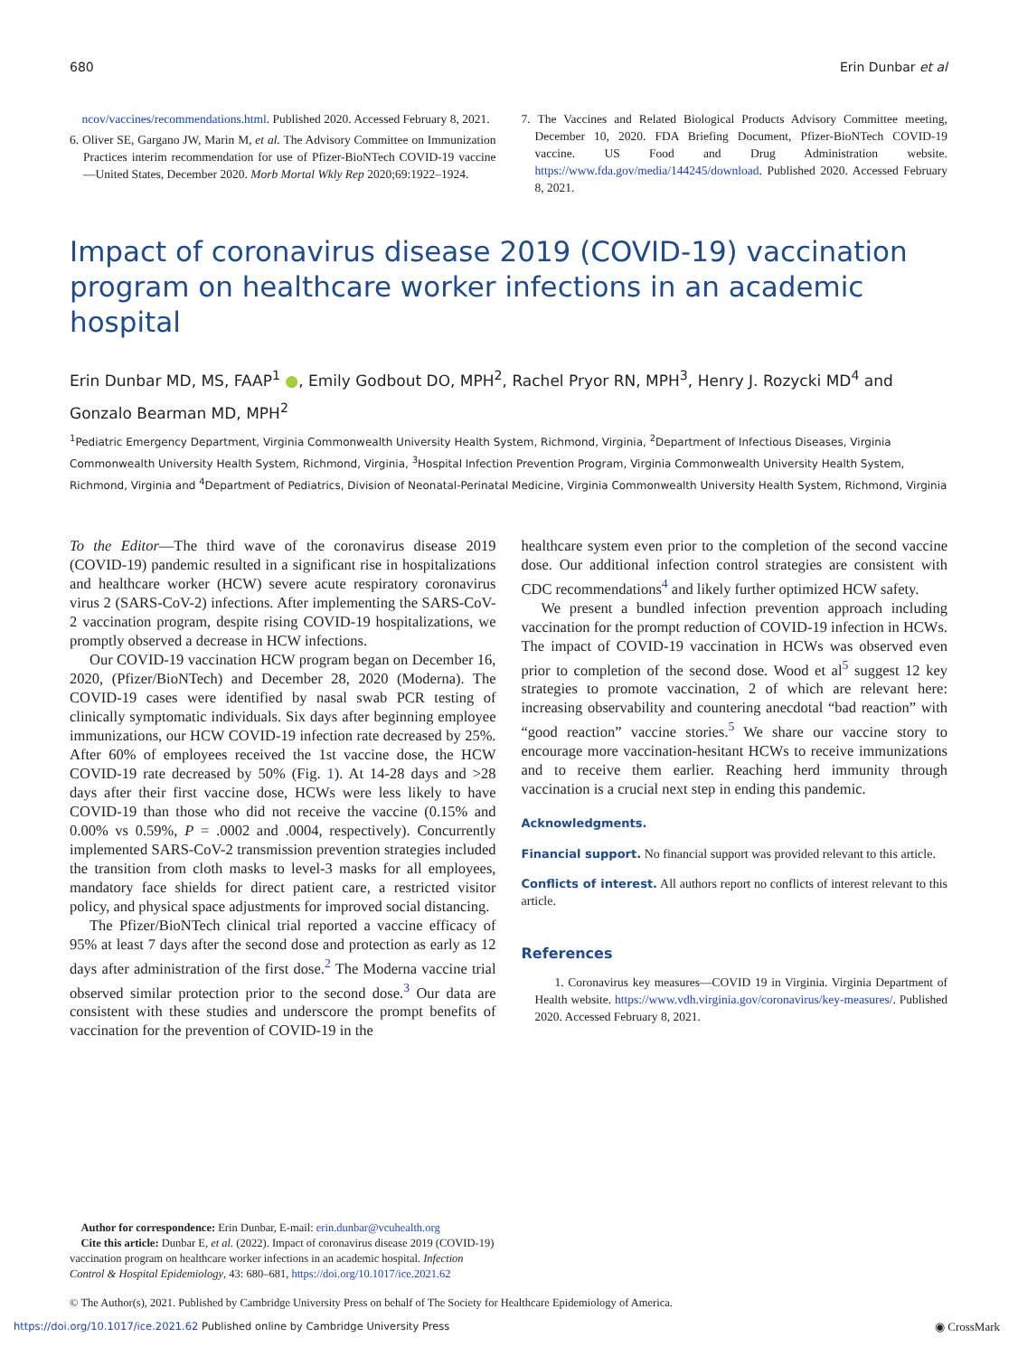680 Erin Dunbar et al
ncov/vaccines/recommendations.html. Published 2020. Accessed February 8, 2021.
6. Oliver SE, Gargano JW, Marin M, et al. The Advisory Committee on Immunization Practices interim recommendation for use of Pfizer-BioNTech COVID-19 vaccine—United States, December 2020. Morb Mortal Wkly Rep 2020;69:1922–1924.
7. The Vaccines and Related Biological Products Advisory Committee meeting, December 10, 2020. FDA Briefing Document, Pfizer-BioNTech COVID-19 vaccine. US Food and Drug Administration website. https://www.fda.gov/media/144245/download. Published 2020. Accessed February 8, 2021.
Impact of coronavirus disease 2019 (COVID-19) vaccination program on healthcare worker infections in an academic hospital
Erin Dunbar MD, MS, FAAP<sup>1</sup> ●, Emily Godbout DO, MPH<sup>2</sup>, Rachel Pryor RN, MPH<sup>3</sup>, Henry J. Rozycki MD<sup>4</sup> and Gonzalo Bearman MD, MPH<sup>2</sup>
<sup>1</sup> Pediatric Emergency Department, Virginia Commonwealth University Health System, Richmond, Virginia, <sup>2</sup>Department of Infectious Diseases, Virginia Commonwealth University Health System, Richmond, Virginia, <sup>3</sup>Hospital Infection Prevention Program, Virginia Commonwealth University Health System, Richmond, Virginia and <sup>4</sup>Department of Pediatrics, Division of Neonatal-Perinatal Medicine, Virginia Commonwealth University Health System, Richmond, Virginia
To the Editor—The third wave of the coronavirus disease 2019 (COVID-19) pandemic resulted in a significant rise in hospitalizations and healthcare worker (HCW) severe acute respiratory coronavirus virus 2 (SARS-CoV-2) infections. After implementing the SARS-CoV-2 vaccination program, despite rising COVID-19 hospitalizations, we promptly observed a decrease in HCW infections.
Our COVID-19 vaccination HCW program began on December 16, 2020, (Pfizer/BioNTech) and December 28, 2020 (Moderna). The COVID-19 cases were identified by nasal swab PCR testing of clinically symptomatic individuals. Six days after beginning employee immunizations, our HCW COVID-19 infection rate decreased by 25%. After 60% of employees received the 1st vaccine dose, the HCW COVID-19 rate decreased by 50% (Fig. 1). At 14-28 days and >28 days after their first vaccine dose, HCWs were less likely to have COVID-19 than those who did not receive the vaccine (0.15% and 0.00% vs 0.59%, P = .0002 and .0004, respectively). Concurrently implemented SARS-CoV-2 transmission prevention strategies included the transition from cloth masks to level-3 masks for all employees, mandatory face shields for direct patient care, a restricted visitor policy, and physical space adjustments for improved social distancing.
The Pfizer/BioNTech clinical trial reported a vaccine efficacy of 95% at least 7 days after the second dose and protection as early as 12 days after administration of the first dose.<sup>2</sup> The Moderna vaccine trial observed similar protection prior to the second dose.<sup>3</sup> Our data are consistent with these studies and underscore the prompt benefits of vaccination for the prevention of COVID-19 in the
healthcare system even prior to the completion of the second vaccine dose. Our additional infection control strategies are consistent with CDC recommendations<sup>4</sup> and likely further optimized HCW safety.
We present a bundled infection prevention approach including vaccination for the prompt reduction of COVID-19 infection in HCWs. The impact of COVID-19 vaccination in HCWs was observed even prior to completion of the second dose. Wood et al<sup>5</sup> suggest 12 key strategies to promote vaccination, 2 of which are relevant here: increasing observability and countering anecdotal “bad reaction” with “good reaction” vaccine stories.<sup>5</sup> We share our vaccine story to encourage more vaccination-hesitant HCWs to receive immunizations and to receive them earlier. Reaching herd immunity through vaccination is a crucial next step in ending this pandemic.
Acknowledgments.
Financial support. No financial support was provided relevant to this article.
Conflicts of interest. All authors report no conflicts of interest relevant to this article.
References
1. Coronavirus key measures—COVID 19 in Virginia. Virginia Department of Health website. https://www.vdh.virginia.gov/coronavirus/key-measures/. Published 2020. Accessed February 8, 2021.
Author for correspondence: Erin Dunbar, E-mail: erin.dunbar@vcuhealth.org
Cite this article: Dunbar E, et al. (2022). Impact of coronavirus disease 2019 (COVID-19) vaccination program on healthcare worker infections in an academic hospital. Infection Control & Hospital Epidemiology, 43: 680–681, https://doi.org/10.1017/ice.2021.62
© The Author(s), 2021. Published by Cambridge University Press on behalf of The Society for Healthcare Epidemiology of America.
https://doi.org/10.1017/ice.2021.62 Published online by Cambridge University Press ◉ CrossMark